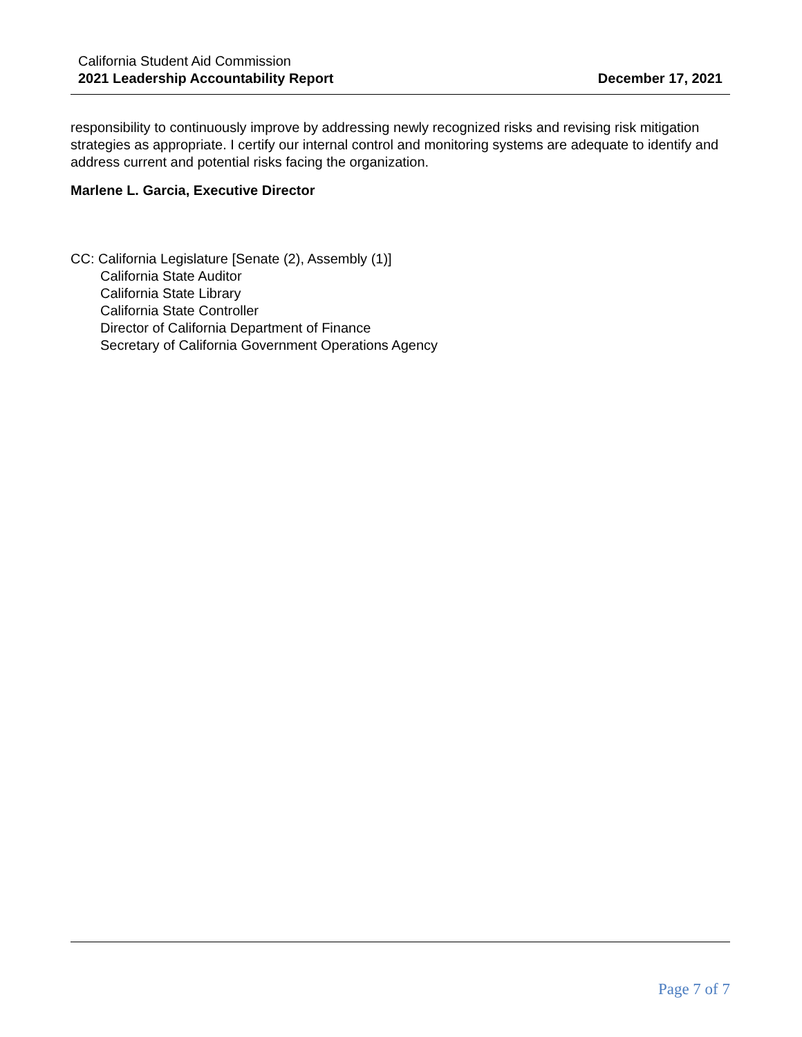California Student Aid Commission
2021 Leadership Accountability Report
December 17, 2021
responsibility to continuously improve by addressing newly recognized risks and revising risk mitigation strategies as appropriate. I certify our internal control and monitoring systems are adequate to identify and address current and potential risks facing the organization.
Marlene L. Garcia, Executive Director
CC: California Legislature [Senate (2), Assembly (1)]
California State Auditor
California State Library
California State Controller
Director of California Department of Finance
Secretary of California Government Operations Agency
Page 7 of 7